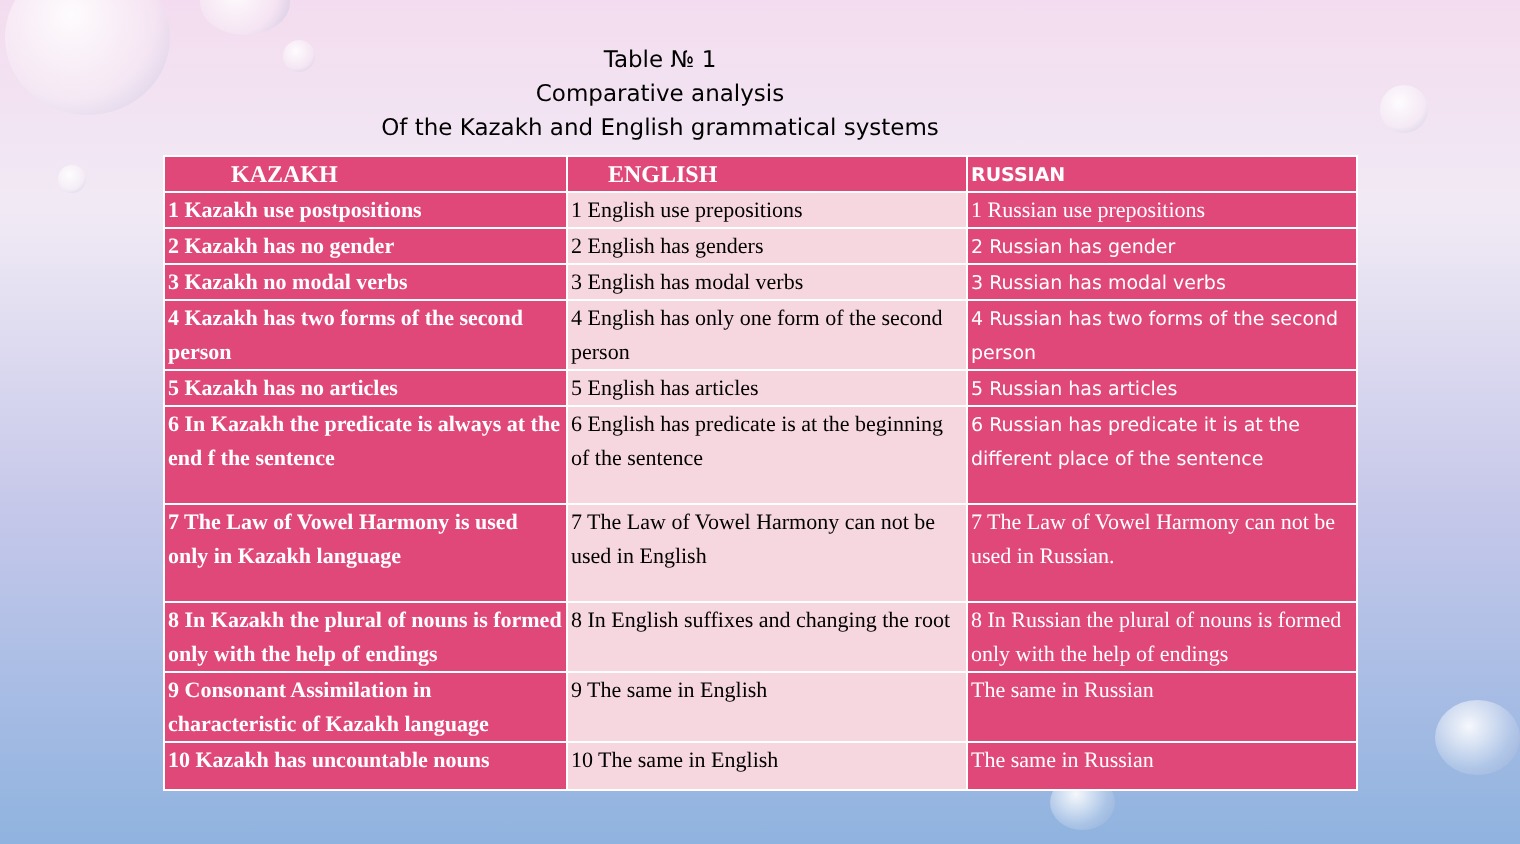Table № 1
Comparative analysis
Of the Kazakh and English grammatical systems
| KAZAKH | ENGLISH | RUSSIAN |
| --- | --- | --- |
| 1 Kazakh use postpositions | 1 English use prepositions | 1 Russian use prepositions |
| 2 Kazakh has no gender | 2 English has genders | 2 Russian has gender |
| 3 Kazakh no modal verbs | 3 English has modal verbs | 3 Russian has modal verbs |
| 4 Kazakh has two forms of the second person | 4 English has only one form of the second person | 4 Russian has two forms of the second person |
| 5 Kazakh has no articles | 5 English has articles | 5 Russian has articles |
| 6 In Kazakh the predicate is always at the end f the sentence | 6 English has predicate is at the beginning of the sentence | 6 Russian has predicate it is at the different place of the sentence |
| 7 The Law of Vowel Harmony is used only in Kazakh language | 7 The Law of Vowel Harmony can not be used in English | 7 The Law of Vowel Harmony can not be used in Russian. |
| 8 In Kazakh the plural of nouns is formed only with the help of endings | 8 In English suffixes and changing the root | 8 In Russian the plural of nouns is formed only with the help of endings |
| 9 Consonant Assimilation in characteristic of Kazakh language | 9 The same in English | The same in Russian |
| 10 Kazakh has uncountable nouns | 10 The same in English | The same in Russian |